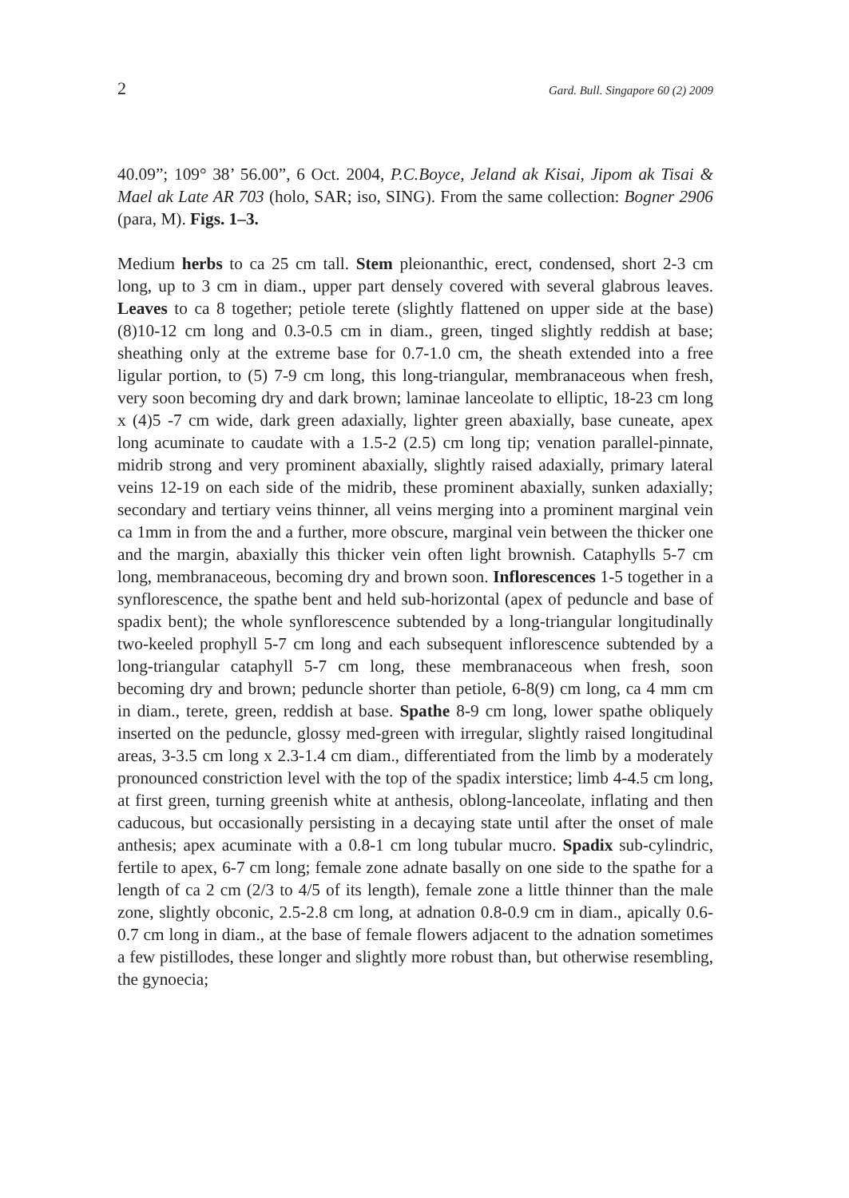2 Gard. Bull. Singapore 60 (2) 2009
40.09”; 109° 38’ 56.00”, 6 Oct. 2004, P.C.Boyce, Jeland ak Kisai, Jipom ak Tisai & Mael ak Late AR 703 (holo, SAR; iso, SING). From the same collection: Bogner 2906 (para, M). Figs. 1–3.
Medium herbs to ca 25 cm tall. Stem pleionanthic, erect, condensed, short 2-3 cm long, up to 3 cm in diam., upper part densely covered with several glabrous leaves. Leaves to ca 8 together; petiole terete (slightly flattened on upper side at the base) (8)10-12 cm long and 0.3-0.5 cm in diam., green, tinged slightly reddish at base; sheathing only at the extreme base for 0.7-1.0 cm, the sheath extended into a free ligular portion, to (5) 7-9 cm long, this long-triangular, membranaceous when fresh, very soon becoming dry and dark brown; laminae lanceolate to elliptic, 18-23 cm long x (4)5 -7 cm wide, dark green adaxially, lighter green abaxially, base cuneate, apex long acuminate to caudate with a 1.5-2 (2.5) cm long tip; venation parallel-pinnate, midrib strong and very prominent abaxially, slightly raised adaxially, primary lateral veins 12-19 on each side of the midrib, these prominent abaxially, sunken adaxially; secondary and tertiary veins thinner, all veins merging into a prominent marginal vein ca 1mm in from the and a further, more obscure, marginal vein between the thicker one and the margin, abaxially this thicker vein often light brownish. Cataphylls 5-7 cm long, membranaceous, becoming dry and brown soon. Inflorescences 1-5 together in a synflorescence, the spathe bent and held sub-horizontal (apex of peduncle and base of spadix bent); the whole synflorescence subtended by a long-triangular longitudinally two-keeled prophyll 5-7 cm long and each subsequent inflorescence subtended by a long-triangular cataphyll 5-7 cm long, these membranaceous when fresh, soon becoming dry and brown; peduncle shorter than petiole, 6-8(9) cm long, ca 4 mm cm in diam., terete, green, reddish at base. Spathe 8-9 cm long, lower spathe obliquely inserted on the peduncle, glossy med-green with irregular, slightly raised longitudinal areas, 3-3.5 cm long x 2.3-1.4 cm diam., differentiated from the limb by a moderately pronounced constriction level with the top of the spadix interstice; limb 4-4.5 cm long, at first green, turning greenish white at anthesis, oblong-lanceolate, inflating and then caducous, but occasionally persisting in a decaying state until after the onset of male anthesis; apex acuminate with a 0.8-1 cm long tubular mucro. Spadix sub-cylindric, fertile to apex, 6-7 cm long; female zone adnate basally on one side to the spathe for a length of ca 2 cm (2/3 to 4/5 of its length), female zone a little thinner than the male zone, slightly obconic, 2.5-2.8 cm long, at adnation 0.8-0.9 cm in diam., apically 0.6-0.7 cm long in diam., at the base of female flowers adjacent to the adnation sometimes a few pistillodes, these longer and slightly more robust than, but otherwise resembling, the gynoecia;